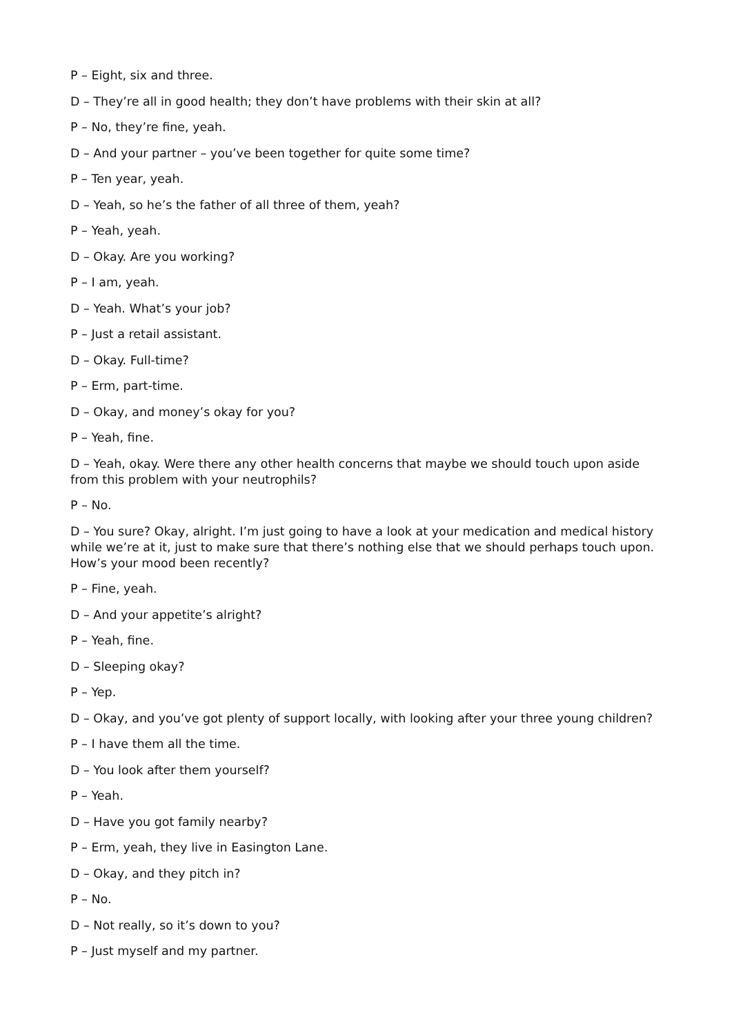P – Eight, six and three.
D – They’re all in good health; they don’t have problems with their skin at all?
P – No, they’re fine, yeah.
D – And your partner – you’ve been together for quite some time?
P – Ten year, yeah.
D – Yeah, so he’s the father of all three of them, yeah?
P – Yeah, yeah.
D – Okay. Are you working?
P – I am, yeah.
D – Yeah. What’s your job?
P – Just a retail assistant.
D – Okay. Full-time?
P – Erm, part-time.
D – Okay, and money’s okay for you?
P – Yeah, fine.
D – Yeah, okay. Were there any other health concerns that maybe we should touch upon aside from this problem with your neutrophils?
P – No.
D – You sure? Okay, alright. I’m just going to have a look at your medication and medical history while we’re at it, just to make sure that there’s nothing else that we should perhaps touch upon. How’s your mood been recently?
P – Fine, yeah.
D – And your appetite’s alright?
P – Yeah, fine.
D – Sleeping okay?
P – Yep.
D – Okay, and you’ve got plenty of support locally, with looking after your three young children?
P – I have them all the time.
D – You look after them yourself?
P – Yeah.
D – Have you got family nearby?
P – Erm, yeah, they live in Easington Lane.
D – Okay, and they pitch in?
P – No.
D – Not really, so it’s down to you?
P – Just myself and my partner.